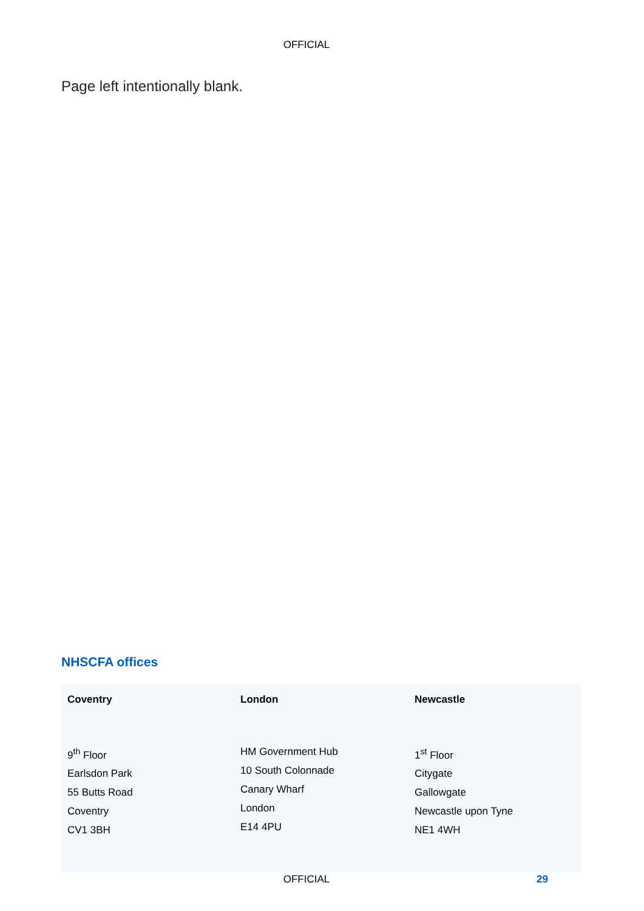OFFICIAL
Page left intentionally blank.
NHSCFA offices
| Coventry | London | Newcastle |
| --- | --- | --- |
| 9<sup>th</sup> Floor Earlsdon Park 55 Butts Road Coventry CV1 3BH | HM Government Hub 10 South Colonnade Canary Wharf London E14 4PU | 1<sup>st</sup> Floor Citygate Gallowgate Newcastle upon Tyne NE1 4WH |
OFFICIAL 29